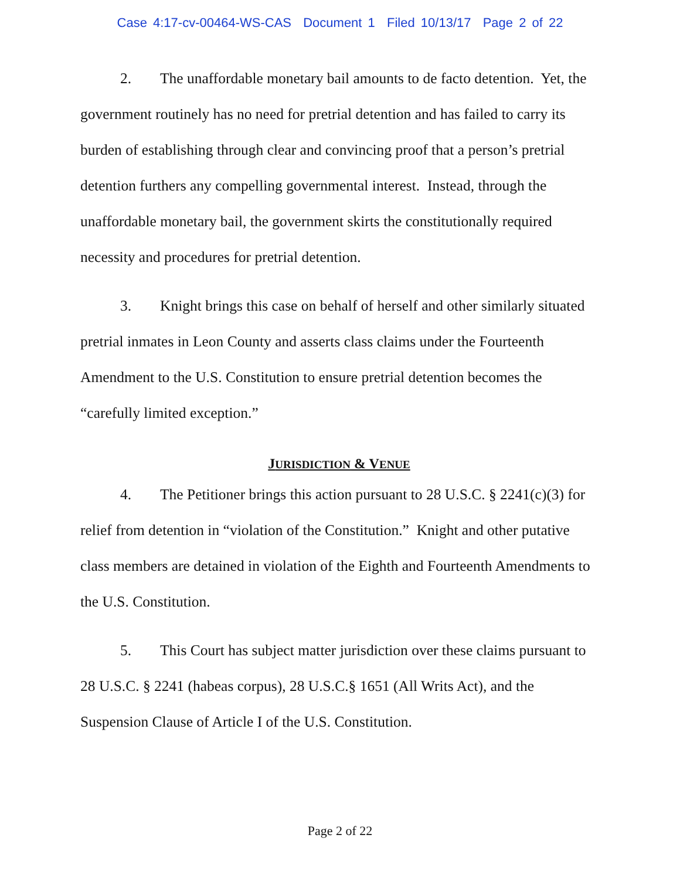Case 4:17-cv-00464-WS-CAS Document 1 Filed 10/13/17 Page 2 of 22
2. The unaffordable monetary bail amounts to de facto detention. Yet, the government routinely has no need for pretrial detention and has failed to carry its burden of establishing through clear and convincing proof that a person’s pretrial detention furthers any compelling governmental interest. Instead, through the unaffordable monetary bail, the government skirts the constitutionally required necessity and procedures for pretrial detention.
3. Knight brings this case on behalf of herself and other similarly situated pretrial inmates in Leon County and asserts class claims under the Fourteenth Amendment to the U.S. Constitution to ensure pretrial detention becomes the “carefully limited exception.”
JURISDICTION & VENUE
4. The Petitioner brings this action pursuant to 28 U.S.C. § 2241(c)(3) for relief from detention in “violation of the Constitution.” Knight and other putative class members are detained in violation of the Eighth and Fourteenth Amendments to the U.S. Constitution.
5. This Court has subject matter jurisdiction over these claims pursuant to 28 U.S.C. § 2241 (habeas corpus), 28 U.S.C.§ 1651 (All Writs Act), and the Suspension Clause of Article I of the U.S. Constitution.
Page 2 of 22